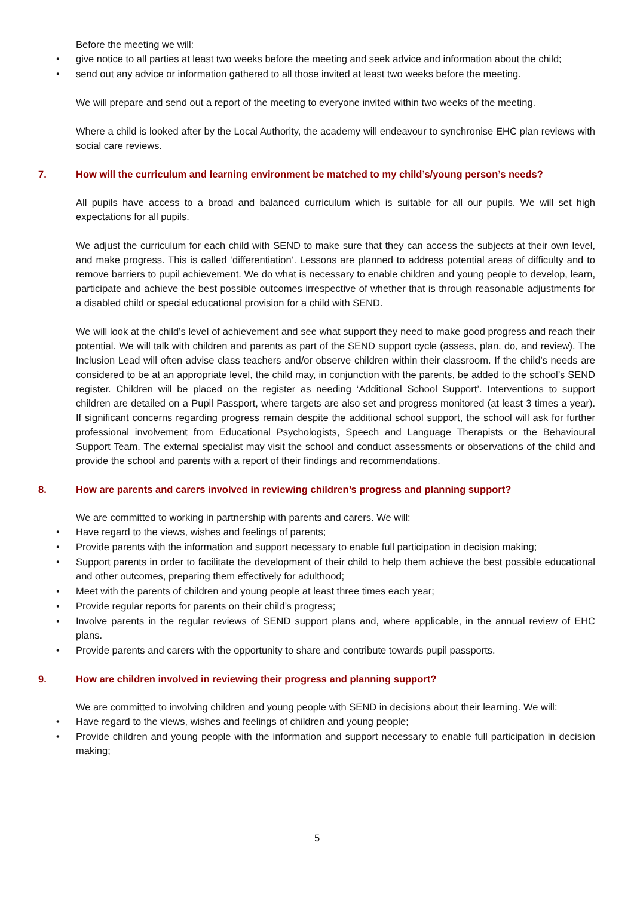Before the meeting we will:
• give notice to all parties at least two weeks before the meeting and seek advice and information about the child;
• send out any advice or information gathered to all those invited at least two weeks before the meeting.
We will prepare and send out a report of the meeting to everyone invited within two weeks of the meeting.
Where a child is looked after by the Local Authority, the academy will endeavour to synchronise EHC plan reviews with social care reviews.
7. How will the curriculum and learning environment be matched to my child’s/young person’s needs?
All pupils have access to a broad and balanced curriculum which is suitable for all our pupils. We will set high expectations for all pupils.
We adjust the curriculum for each child with SEND to make sure that they can access the subjects at their own level, and make progress. This is called ‘differentiation’. Lessons are planned to address potential areas of difficulty and to remove barriers to pupil achievement. We do what is necessary to enable children and young people to develop, learn, participate and achieve the best possible outcomes irrespective of whether that is through reasonable adjustments for a disabled child or special educational provision for a child with SEND.
We will look at the child’s level of achievement and see what support they need to make good progress and reach their potential. We will talk with children and parents as part of the SEND support cycle (assess, plan, do, and review). The Inclusion Lead will often advise class teachers and/or observe children within their classroom. If the child’s needs are considered to be at an appropriate level, the child may, in conjunction with the parents, be added to the school’s SEND register. Children will be placed on the register as needing ‘Additional School Support’. Interventions to support children are detailed on a Pupil Passport, where targets are also set and progress monitored (at least 3 times a year). If significant concerns regarding progress remain despite the additional school support, the school will ask for further professional involvement from Educational Psychologists, Speech and Language Therapists or the Behavioural Support Team. The external specialist may visit the school and conduct assessments or observations of the child and provide the school and parents with a report of their findings and recommendations.
8. How are parents and carers involved in reviewing children’s progress and planning support?
We are committed to working in partnership with parents and carers. We will:
• Have regard to the views, wishes and feelings of parents;
• Provide parents with the information and support necessary to enable full participation in decision making;
• Support parents in order to facilitate the development of their child to help them achieve the best possible educational and other outcomes, preparing them effectively for adulthood;
• Meet with the parents of children and young people at least three times each year;
• Provide regular reports for parents on their child’s progress;
• Involve parents in the regular reviews of SEND support plans and, where applicable, in the annual review of EHC plans.
• Provide parents and carers with the opportunity to share and contribute towards pupil passports.
9. How are children involved in reviewing their progress and planning support?
We are committed to involving children and young people with SEND in decisions about their learning. We will:
• Have regard to the views, wishes and feelings of children and young people;
• Provide children and young people with the information and support necessary to enable full participation in decision making;
5